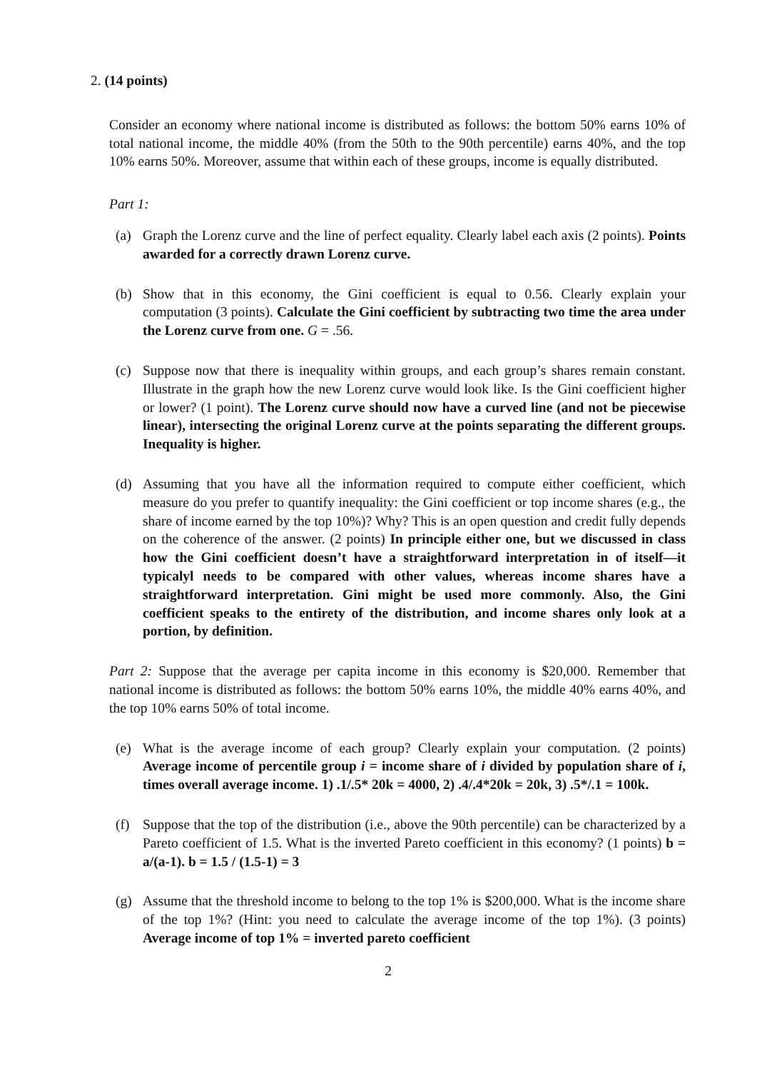2. (14 points)
Consider an economy where national income is distributed as follows: the bottom 50% earns 10% of total national income, the middle 40% (from the 50th to the 90th percentile) earns 40%, and the top 10% earns 50%. Moreover, assume that within each of these groups, income is equally distributed.
Part 1:
(a) Graph the Lorenz curve and the line of perfect equality. Clearly label each axis (2 points). Points awarded for a correctly drawn Lorenz curve.
(b) Show that in this economy, the Gini coefficient is equal to 0.56. Clearly explain your computation (3 points). Calculate the Gini coefficient by subtracting two time the area under the Lorenz curve from one. G = .56.
(c) Suppose now that there is inequality within groups, and each group’s shares remain constant. Illustrate in the graph how the new Lorenz curve would look like. Is the Gini coefficient higher or lower? (1 point). The Lorenz curve should now have a curved line (and not be piecewise linear), intersecting the original Lorenz curve at the points separating the different groups. Inequality is higher.
(d) Assuming that you have all the information required to compute either coefficient, which measure do you prefer to quantify inequality: the Gini coefficient or top income shares (e.g., the share of income earned by the top 10%)? Why? This is an open question and credit fully depends on the coherence of the answer. (2 points) In principle either one, but we discussed in class how the Gini coefficient doesn’t have a straightforward interpretation in of itself—it typicalyl needs to be compared with other values, whereas income shares have a straightforward interpretation. Gini might be used more commonly. Also, the Gini coefficient speaks to the entirety of the distribution, and income shares only look at a portion, by definition.
Part 2: Suppose that the average per capita income in this economy is $20,000. Remember that national income is distributed as follows: the bottom 50% earns 10%, the middle 40% earns 40%, and the top 10% earns 50% of total income.
(e) What is the average income of each group? Clearly explain your computation. (2 points) Average income of percentile group i = income share of i divided by population share of i, times overall average income. 1) .1/.5* 20k = 4000, 2) .4/.4*20k = 20k, 3) .5*/.1 = 100k.
(f) Suppose that the top of the distribution (i.e., above the 90th percentile) can be characterized by a Pareto coefficient of 1.5. What is the inverted Pareto coefficient in this economy? (1 points) b = a/(a-1). b = 1.5 / (1.5-1) = 3
(g) Assume that the threshold income to belong to the top 1% is $200,000. What is the income share of the top 1%? (Hint: you need to calculate the average income of the top 1%). (3 points) Average income of top 1% = inverted pareto coefficient
2